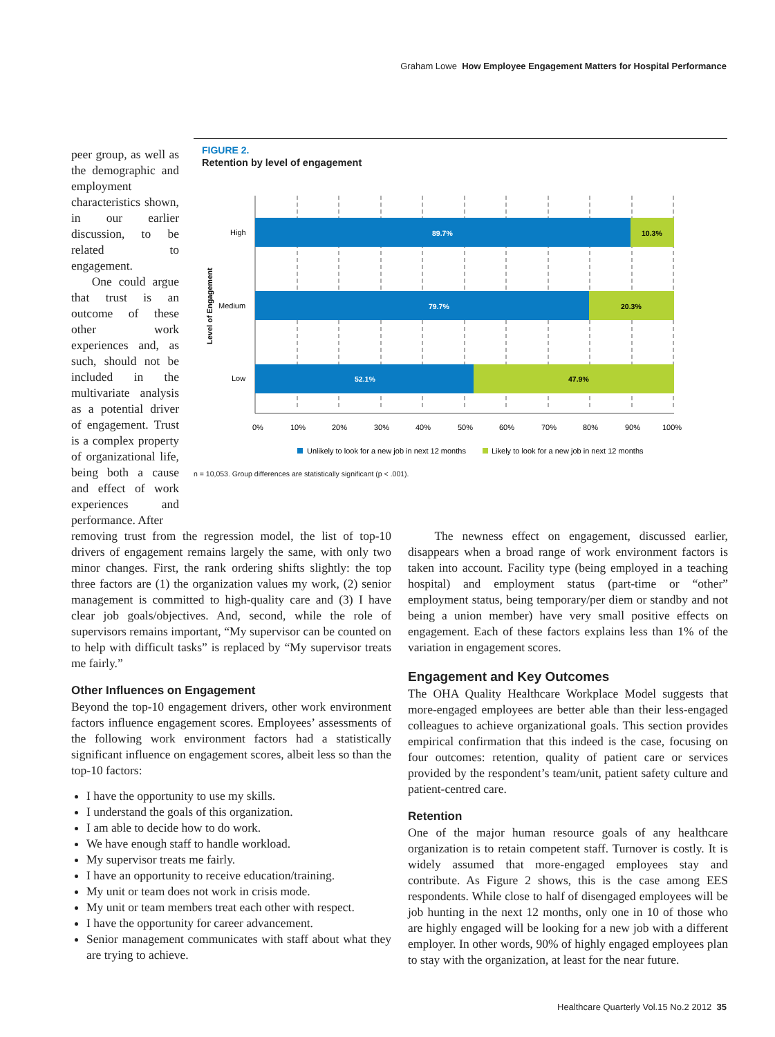Graham Lowe How Employee Engagement Matters for Hospital Performance
peer group, as well as the demographic and employment characteristics shown, in our earlier discussion, to be related to engagement.
One could argue that trust is an outcome of these other work experiences and, as such, should not be included in the multivariate analysis as a potential driver of engagement. Trust is a complex property of organizational life, being both a cause and effect of work experiences and performance. After
FIGURE 2.
Retention by level of engagement
Level of Engagement
89.7%
10.3%
79.7%
20.3%
52.1%
47.9%
High
Medium
Low
0%
10%
20%
30%
40%
50%
60%
70%
80%
90%
100%
Unlikely to look for a new job in next 12 months
Likely to look for a new job in next 12 months
n = 10,053. Group differences are statistically significant (p < .001).
removing trust from the regression model, the list of top-10 drivers of engagement remains largely the same, with only two minor changes. First, the rank ordering shifts slightly: the top three factors are (1) the organization values my work, (2) senior management is committed to high-quality care and (3) I have clear job goals/objectives. And, second, while the role of supervisors remains important, “My supervisor can be counted on to help with difficult tasks” is replaced by “My supervisor treats me fairly.”
Other Influences on Engagement
Beyond the top-10 engagement drivers, other work environment factors influence engagement scores. Employees’ assessments of the following work environment factors had a statistically significant influence on engagement scores, albeit less so than the top-10 factors:
I have the opportunity to use my skills.
I understand the goals of this organization.
I am able to decide how to do work.
We have enough staff to handle workload.
My supervisor treats me fairly.
I have an opportunity to receive education/training.
My unit or team does not work in crisis mode.
My unit or team members treat each other with respect.
I have the opportunity for career advancement.
Senior management communicates with staff about what they are trying to achieve.
The newness effect on engagement, discussed earlier, disappears when a broad range of work environment factors is taken into account. Facility type (being employed in a teaching hospital) and employment status (part-time or “other” employment status, being temporary/per diem or standby and not being a union member) have very small positive effects on engagement. Each of these factors explains less than 1% of the variation in engagement scores.
Engagement and Key Outcomes
The OHA Quality Healthcare Workplace Model suggests that more-engaged employees are better able than their less-engaged colleagues to achieve organizational goals. This section provides empirical confirmation that this indeed is the case, focusing on four outcomes: retention, quality of patient care or services provided by the respondent’s team/unit, patient safety culture and patient-centred care.
Retention
One of the major human resource goals of any healthcare organization is to retain competent staff. Turnover is costly. It is widely assumed that more-engaged employees stay and contribute. As Figure 2 shows, this is the case among EES respondents. While close to half of disengaged employees will be job hunting in the next 12 months, only one in 10 of those who are highly engaged will be looking for a new job with a different employer. In other words, 90% of highly engaged employees plan to stay with the organization, at least for the near future.
Healthcare Quarterly Vol.15 No.2 2012 35